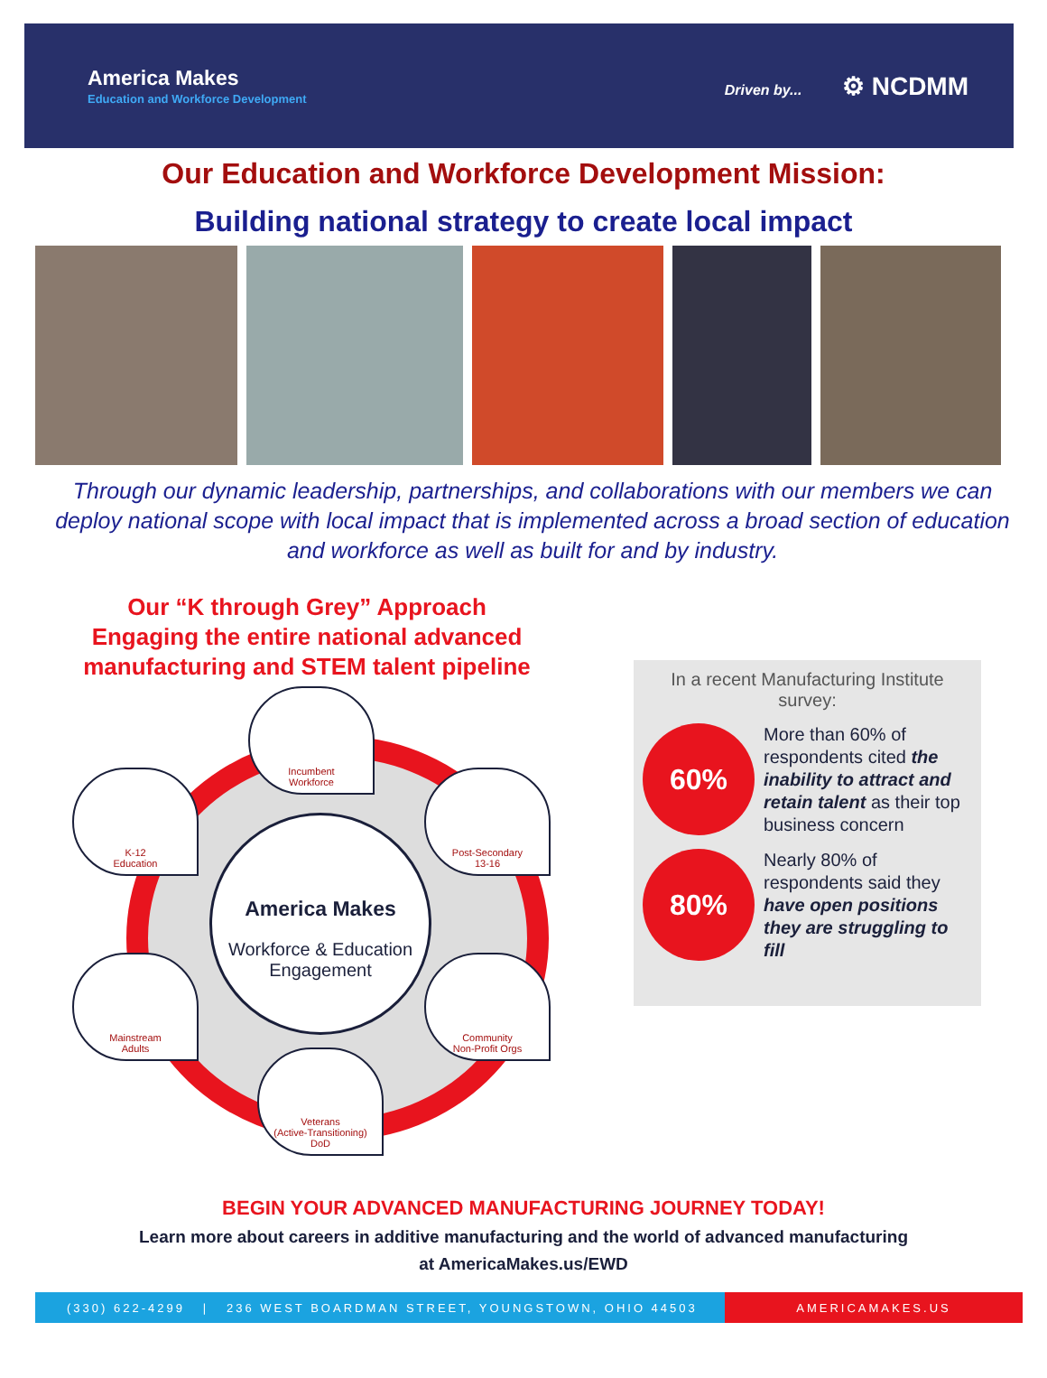America Makes
Education and Workforce Development
Driven by... ⚙ NCDMM
Our Education and Workforce Development Mission:
Building national strategy to create local impact
Through our dynamic leadership, partnerships, and collaborations with our members we can deploy national scope with local impact that is implemented across a broad section of education and workforce as well as built for and by industry.
Our “K through Grey” Approach
Engaging the entire national advanced manufacturing and STEM talent pipeline
America Makes
Workforce & Education
Engagement
Incumbent
Workforce
K-12
Education
Post-Secondary
13-16
Mainstream
Adults
Community
Non-Profit Orgs
Veterans
(Active-Transitioning)
DoD
In a recent Manufacturing Institute survey:
60%
More than 60% of respondents cited the inability to attract and retain talent as their top business concern
80%
Nearly 80% of respondents said they have open positions they are struggling to fill
BEGIN YOUR ADVANCED MANUFACTURING JOURNEY TODAY!
Learn more about careers in additive manufacturing and the world of advanced manufacturing
at AmericaMakes.us/EWD
(330) 622-4299 | 236 WEST BOARDMAN STREET, YOUNGSTOWN, OHIO 44503
AMERICAMAKES.US